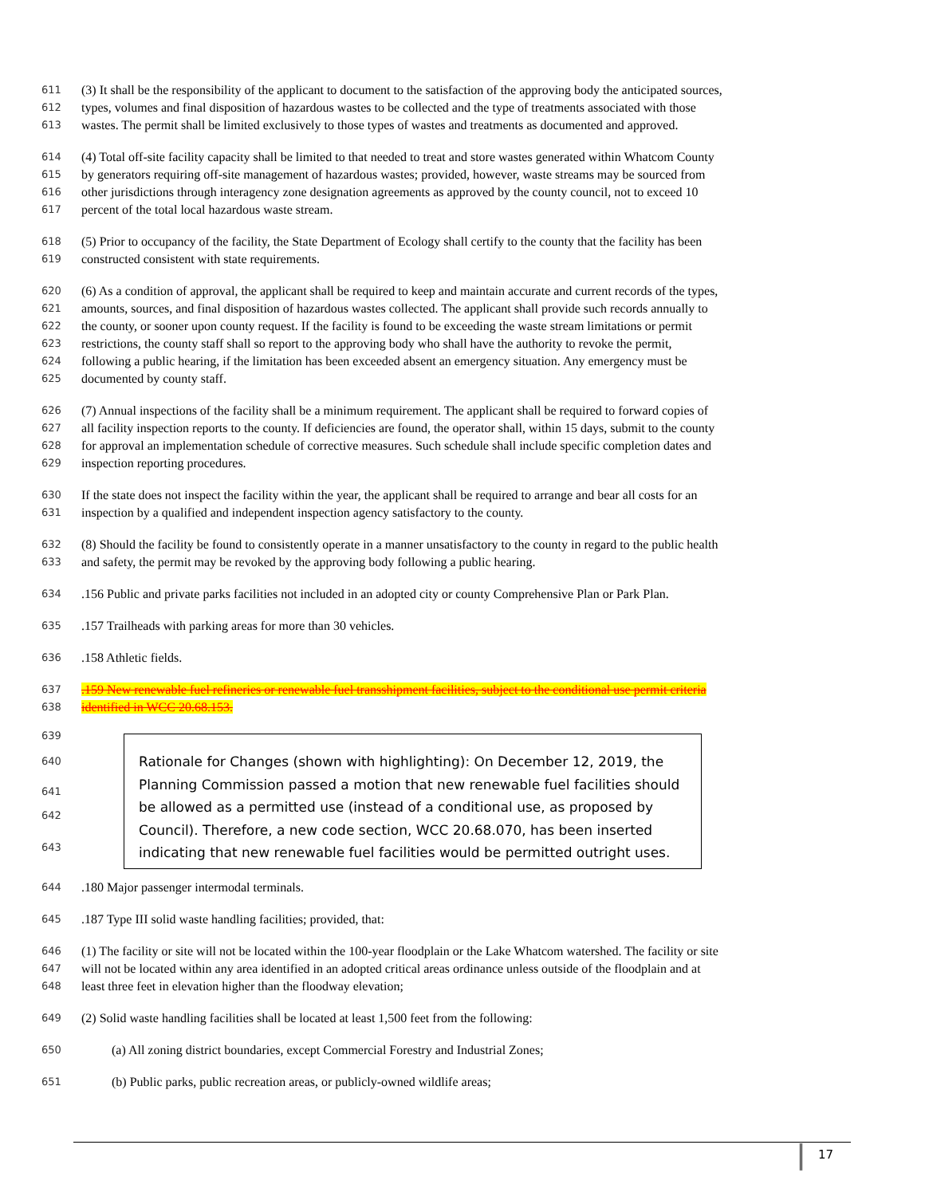611 (3) It shall be the responsibility of the applicant to document to the satisfaction of the approving body the anticipated sources,
612 types, volumes and final disposition of hazardous wastes to be collected and the type of treatments associated with those
613 wastes. The permit shall be limited exclusively to those types of wastes and treatments as documented and approved.
614 (4) Total off-site facility capacity shall be limited to that needed to treat and store wastes generated within Whatcom County
615 by generators requiring off-site management of hazardous wastes; provided, however, waste streams may be sourced from
616 other jurisdictions through interagency zone designation agreements as approved by the county council, not to exceed 10
617 percent of the total local hazardous waste stream.
618 (5) Prior to occupancy of the facility, the State Department of Ecology shall certify to the county that the facility has been
619 constructed consistent with state requirements.
620 (6) As a condition of approval, the applicant shall be required to keep and maintain accurate and current records of the types,
621 amounts, sources, and final disposition of hazardous wastes collected. The applicant shall provide such records annually to
622 the county, or sooner upon county request. If the facility is found to be exceeding the waste stream limitations or permit
623 restrictions, the county staff shall so report to the approving body who shall have the authority to revoke the permit,
624 following a public hearing, if the limitation has been exceeded absent an emergency situation. Any emergency must be
625 documented by county staff.
626 (7) Annual inspections of the facility shall be a minimum requirement. The applicant shall be required to forward copies of
627 all facility inspection reports to the county. If deficiencies are found, the operator shall, within 15 days, submit to the county
628 for approval an implementation schedule of corrective measures. Such schedule shall include specific completion dates and
629 inspection reporting procedures.
630 If the state does not inspect the facility within the year, the applicant shall be required to arrange and bear all costs for an
631 inspection by a qualified and independent inspection agency satisfactory to the county.
632 (8) Should the facility be found to consistently operate in a manner unsatisfactory to the county in regard to the public health
633 and safety, the permit may be revoked by the approving body following a public hearing.
634.156 Public and private parks facilities not included in an adopted city or county Comprehensive Plan or Park Plan.
635.157 Trailheads with parking areas for more than 30 vehicles.
636.158 Athletic fields.
637.159 New renewable fuel refineries or renewable fuel transshipment facilities, subject to the conditional use permit criteria
638 identified in WCC 20.68.153.
639
640
641
642
643
Rationale for Changes (shown with highlighting): On December 12, 2019, the Planning Commission passed a motion that new renewable fuel facilities should be allowed as a permitted use (instead of a conditional use, as proposed by Council). Therefore, a new code section, WCC 20.68.070, has been inserted indicating that new renewable fuel facilities would be permitted outright uses.
644.180 Major passenger intermodal terminals.
645.187 Type III solid waste handling facilities; provided, that:
646 (1) The facility or site will not be located within the 100-year floodplain or the Lake Whatcom watershed. The facility or site
647 will not be located within any area identified in an adopted critical areas ordinance unless outside of the floodplain and at
648 least three feet in elevation higher than the floodway elevation;
649 (2) Solid waste handling facilities shall be located at least 1,500 feet from the following:
650 (a) All zoning district boundaries, except Commercial Forestry and Industrial Zones;
651 (b) Public parks, public recreation areas, or publicly-owned wildlife areas;
17